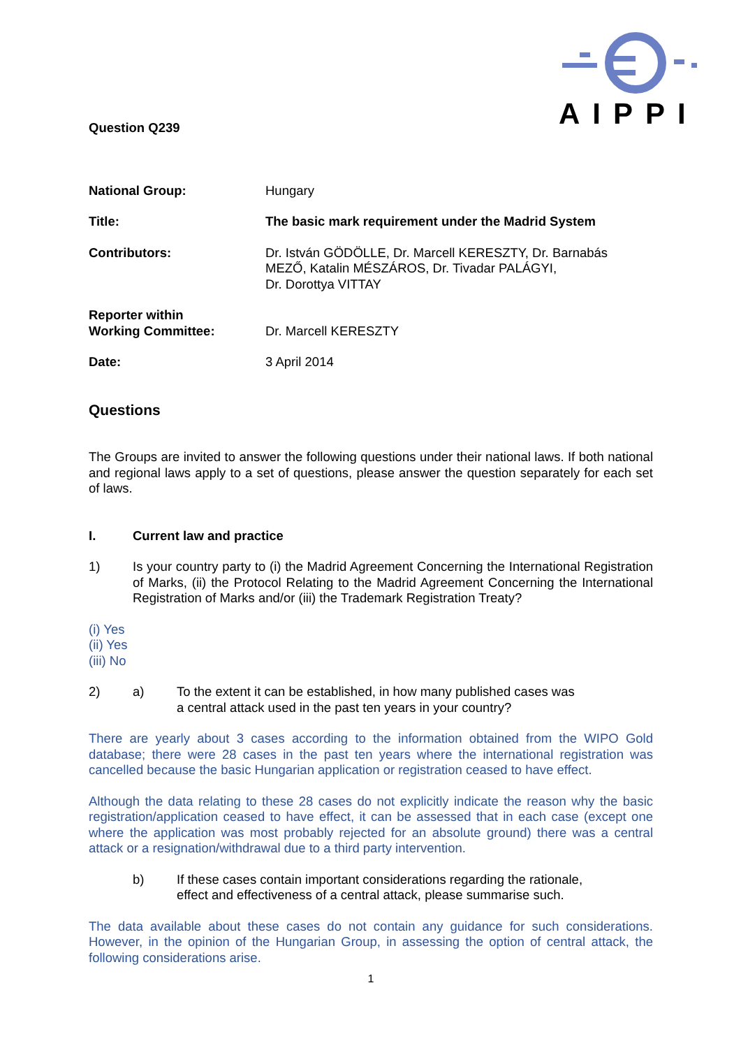AIPPI
Question Q239
National Group: Hungary
Title: The basic mark requirement under the Madrid System
Contributors: Dr. István GÖDÖLLE, Dr. Marcell KERESZTY, Dr. Barnabás
MEZŐ, Katalin MÉSZÁROS, Dr. Tivadar PALÁGYI,
Dr. Dorottya VITTAY
Reporter within
Working Committee:
Dr. Marcell KERESZTY
Date: 3 April 2014
Questions
The Groups are invited to answer the following questions under their national laws. If both national and regional laws apply to a set of questions, please answer the question separately for each set of laws.
I. Current law and practice
1) Is your country party to (i) the Madrid Agreement Concerning the International Registration of Marks, (ii) the Protocol Relating to the Madrid Agreement Concerning the International Registration of Marks and/or (iii) the Trademark Registration Treaty?
(i) Yes
(ii) Yes
(iii) No
2) a) To the extent it can be established, in how many published cases was
a central attack used in the past ten years in your country?
There are yearly about 3 cases according to the information obtained from the WIPO Gold database; there were 28 cases in the past ten years where the international registration was cancelled because the basic Hungarian application or registration ceased to have effect.
Although the data relating to these 28 cases do not explicitly indicate the reason why the basic registration/application ceased to have effect, it can be assessed that in each case (except one where the application was most probably rejected for an absolute ground) there was a central attack or a resignation/withdrawal due to a third party intervention.
b) If these cases contain important considerations regarding the rationale,
effect and effectiveness of a central attack, please summarise such.
The data available about these cases do not contain any guidance for such considerations. However, in the opinion of the Hungarian Group, in assessing the option of central attack, the following considerations arise.
1